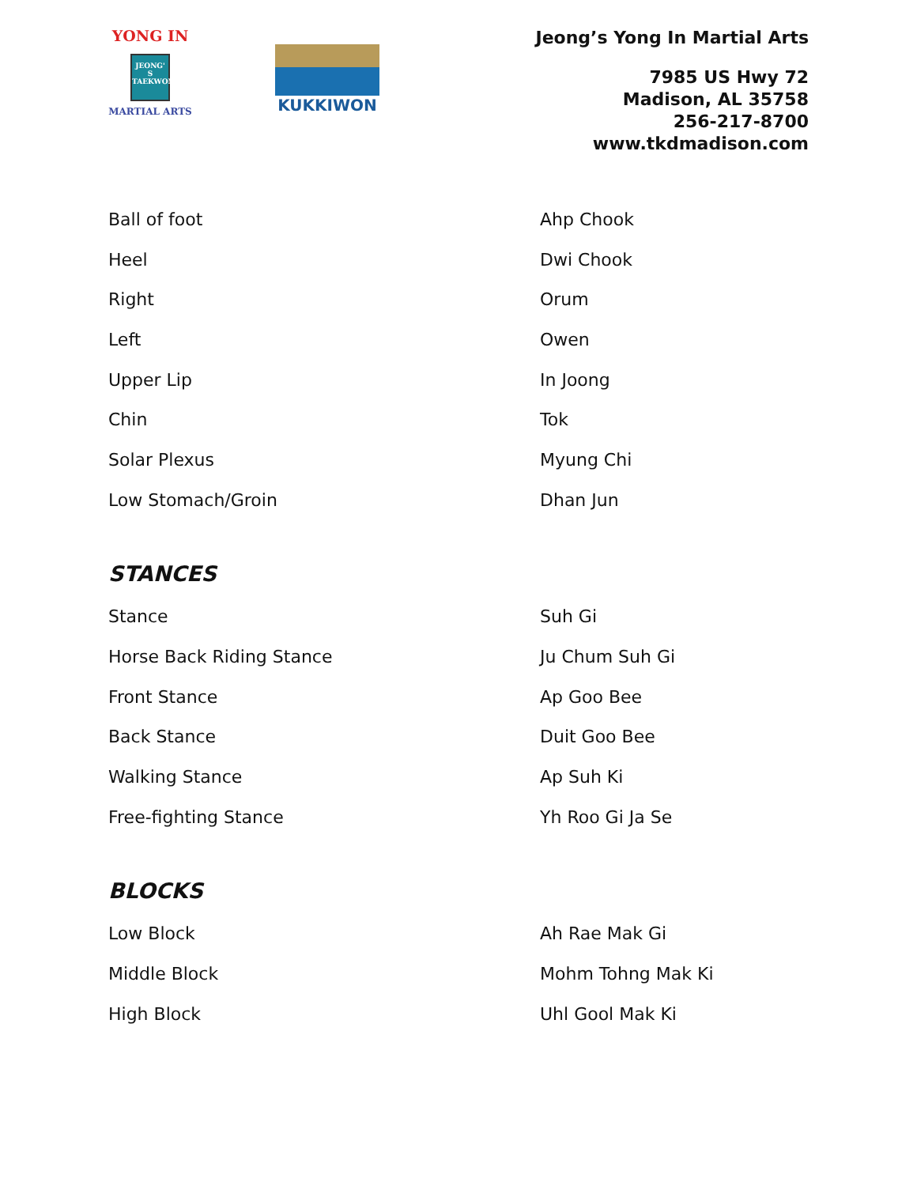YONG IN
JEONG' S
TAEKWONDO
MARTIAL ARTS
KUKKIWON
Jeong’s Yong In Martial Arts
7985 US Hwy 72
Madison, AL 35758
256-217-8700
www.tkdmadison.com
| Ball of foot | Ahp Chook |
| Heel | Dwi Chook |
| Right | Orum |
| Left | Owen |
| Upper Lip | In Joong |
| Chin | Tok |
| Solar Plexus | Myung Chi |
| Low Stomach/Groin | Dhan Jun |
STANCES
| Stance | Suh Gi |
| Horse Back Riding Stance | Ju Chum Suh Gi |
| Front Stance | Ap Goo Bee |
| Back Stance | Duit Goo Bee |
| Walking Stance | Ap Suh Ki |
| Free-fighting Stance | Yh Roo Gi Ja Se |
BLOCKS
| Low Block | Ah Rae Mak Gi |
| Middle Block | Mohm Tohng Mak Ki |
| High Block | Uhl Gool Mak Ki |